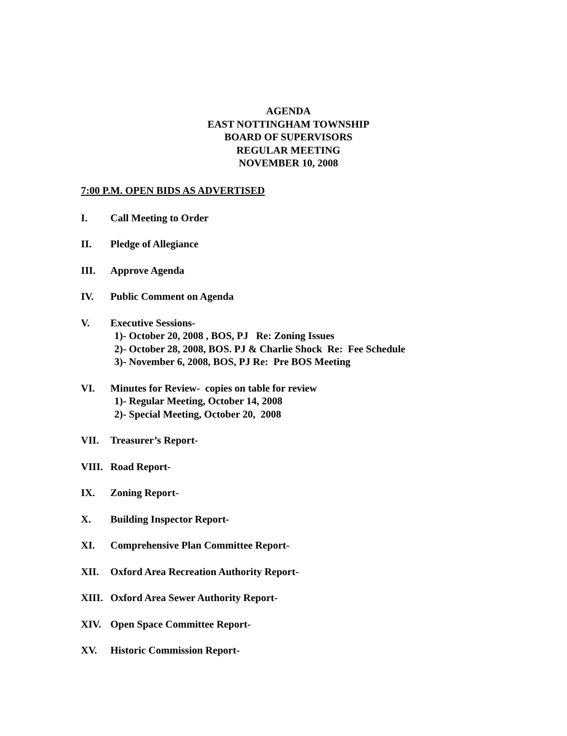AGENDA
EAST NOTTINGHAM TOWNSHIP
BOARD OF SUPERVISORS
REGULAR MEETING
NOVEMBER 10, 2008
7:00 P.M. OPEN BIDS AS ADVERTISED
I. Call Meeting to Order
II. Pledge of Allegiance
III. Approve Agenda
IV. Public Comment on Agenda
V. Executive Sessions-
1)- October 20, 2008 , BOS, PJ Re: Zoning Issues
2)- October 28, 2008, BOS. PJ & Charlie Shock Re: Fee Schedule
3)- November 6, 2008, BOS, PJ Re: Pre BOS Meeting
VI. Minutes for Review- copies on table for review
1)- Regular Meeting, October 14, 2008
2)- Special Meeting, October 20, 2008
VII. Treasurer’s Report-
VIII. Road Report-
IX. Zoning Report-
X. Building Inspector Report-
XI. Comprehensive Plan Committee Report-
XII. Oxford Area Recreation Authority Report-
XIII. Oxford Area Sewer Authority Report-
XIV. Open Space Committee Report-
XV. Historic Commission Report-